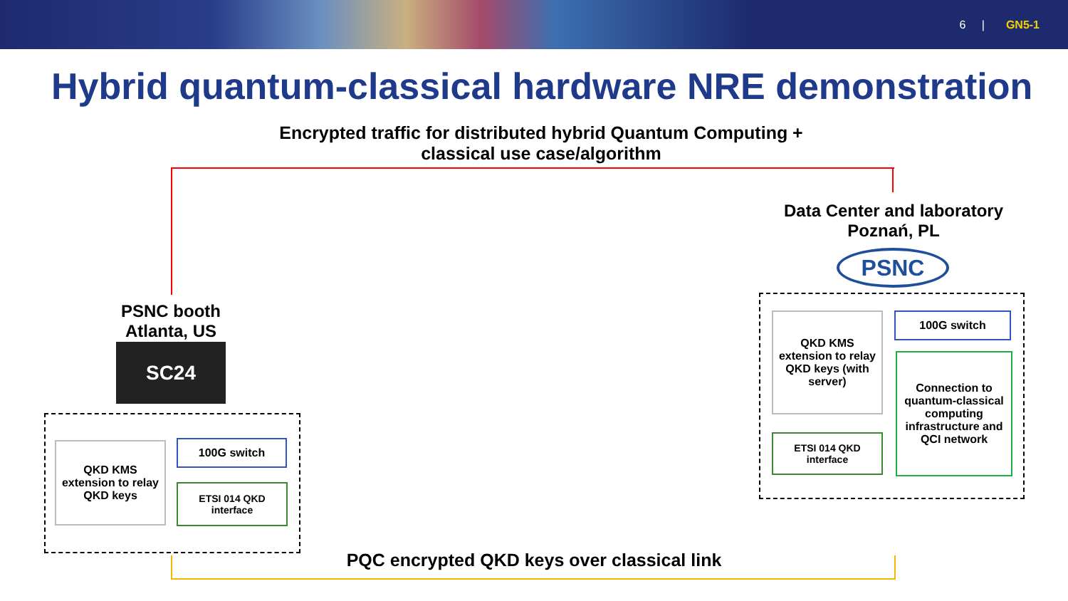6 | GN5-1
Hybrid quantum-classical hardware NRE demonstration
Encrypted traffic for distributed hybrid Quantum Computing +
classical use case/algorithm
Data Center and laboratory
Poznań, PL
PSNC
PSNC booth
Atlanta, US
SC24
QKD KMS extension to relay QKD keys
100G switch
ETSI 014 QKD interface
QKD KMS extension to relay QKD keys (with server)
100G switch
ETSI 014 QKD interface
Connection to quantum-classical computing infrastructure and QCI network
PQC encrypted QKD keys over classical link